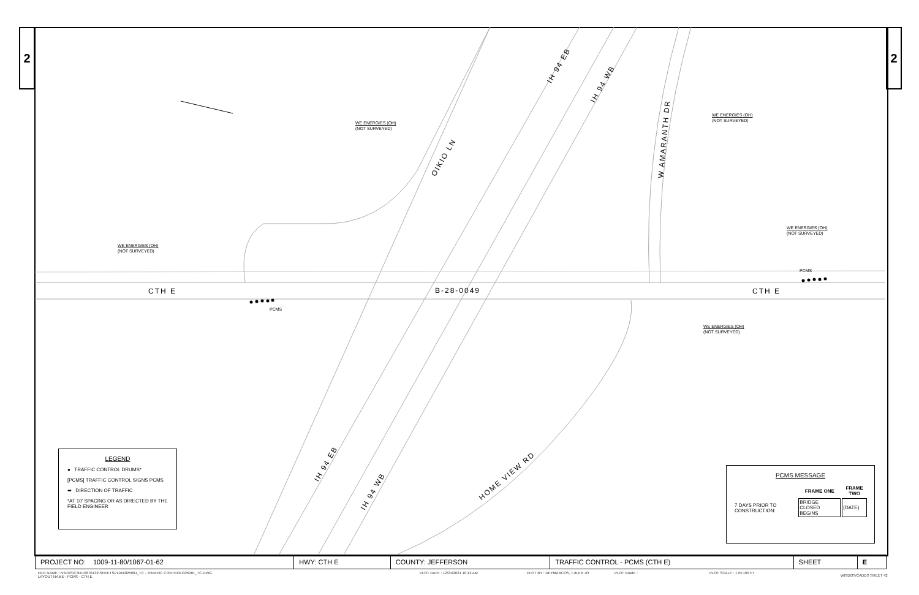2 2
CTH E B-28-0049 CTH E
IH 94 EB
IH 94 WB
OIKIO LN
W AMARANTH DR
IH 94 EB
IH 94 WB
HOME VIEW RD
WE ENERGIES (OH)
(NOT SURVEYED)
WE ENERGIES (OH)
(NOT SURVEYED)
WE ENERGIES (OH)
(NOT SURVEYED)
WE ENERGIES (OH)
(NOT SURVEYED)
WE ENERGIES (OH)
(NOT SURVEYED)
PCMS
PCMS
LEGEND
● TRAFFIC CONTROL DRUMS*
[PCMS] TRAFFIC CONTROL SIGNS PCMS
➡ DIRECTION OF TRAFFIC
*AT 10' SPACING OR AS DIRECTED BY THE FIELD ENGINEER
PCMS MESSAGE
| | FRAME ONE | FRAME TWO |
| --- | --- | --- |
| 7 DAYS PRIOR TO CONSTRUCTION: | BRIDGE CLOSED BEGINS | (DATE) |
| PROJECT NO: 1009-11-80/1067-01-62 | HWY: CTH E | COUNTY: JEFFERSON | TRAFFIC CONTROL - PCMS (CTH E) | SHEET | E |
FILE NAME : N:\PDS\C3D\10670132\SHEETSPLAN\025001_TC - TRAFFIC CONTROL\025001_TC.DWG
LAYOUT NAME - PCMS - CTH E
PLOT DATE : 12/21/2021 10:12 AM
PLOT BY : DEYMARCOS, TJILER JO PLOT NAME : PLOT SCALE : 1 IN:100 FT
WISDOT/CADDS SHEET 42